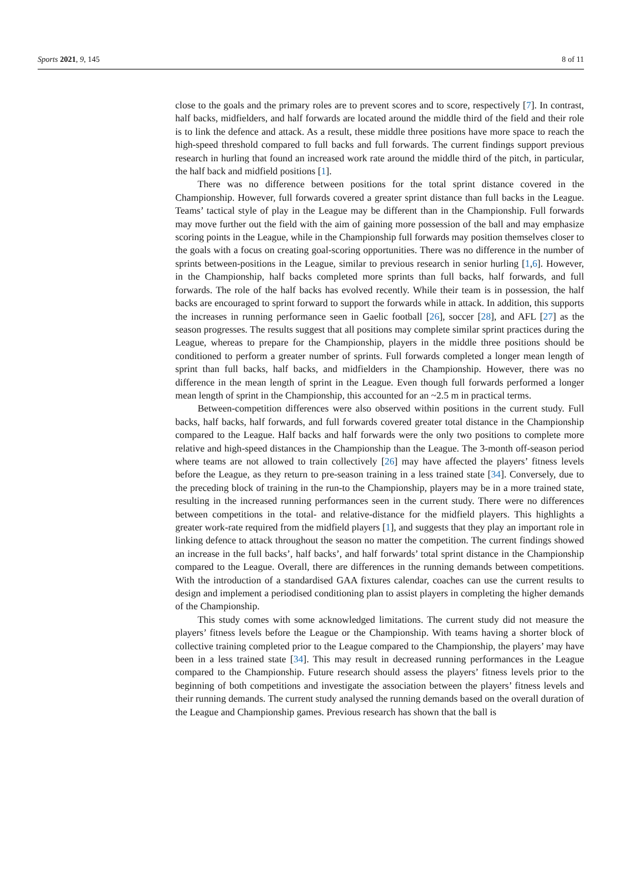Sports 2021, 9, 145 8 of 11
close to the goals and the primary roles are to prevent scores and to score, respectively [7]. In contrast, half backs, midfielders, and half forwards are located around the middle third of the field and their role is to link the defence and attack. As a result, these middle three positions have more space to reach the high-speed threshold compared to full backs and full forwards. The current findings support previous research in hurling that found an increased work rate around the middle third of the pitch, in particular, the half back and midfield positions [1].
There was no difference between positions for the total sprint distance covered in the Championship. However, full forwards covered a greater sprint distance than full backs in the League. Teams’ tactical style of play in the League may be different than in the Championship. Full forwards may move further out the field with the aim of gaining more possession of the ball and may emphasize scoring points in the League, while in the Championship full forwards may position themselves closer to the goals with a focus on creating goal-scoring opportunities. There was no difference in the number of sprints between-positions in the League, similar to previous research in senior hurling [1,6]. However, in the Championship, half backs completed more sprints than full backs, half forwards, and full forwards. The role of the half backs has evolved recently. While their team is in possession, the half backs are encouraged to sprint forward to support the forwards while in attack. In addition, this supports the increases in running performance seen in Gaelic football [26], soccer [28], and AFL [27] as the season progresses. The results suggest that all positions may complete similar sprint practices during the League, whereas to prepare for the Championship, players in the middle three positions should be conditioned to perform a greater number of sprints. Full forwards completed a longer mean length of sprint than full backs, half backs, and midfielders in the Championship. However, there was no difference in the mean length of sprint in the League. Even though full forwards performed a longer mean length of sprint in the Championship, this accounted for an ~2.5 m in practical terms.
Between-competition differences were also observed within positions in the current study. Full backs, half backs, half forwards, and full forwards covered greater total distance in the Championship compared to the League. Half backs and half forwards were the only two positions to complete more relative and high-speed distances in the Championship than the League. The 3-month off-season period where teams are not allowed to train collectively [26] may have affected the players’ fitness levels before the League, as they return to pre-season training in a less trained state [34]. Conversely, due to the preceding block of training in the run-to the Championship, players may be in a more trained state, resulting in the increased running performances seen in the current study. There were no differences between competitions in the total- and relative-distance for the midfield players. This highlights a greater work-rate required from the midfield players [1], and suggests that they play an important role in linking defence to attack throughout the season no matter the competition. The current findings showed an increase in the full backs’, half backs’, and half forwards’ total sprint distance in the Championship compared to the League. Overall, there are differences in the running demands between competitions. With the introduction of a standardised GAA fixtures calendar, coaches can use the current results to design and implement a periodised conditioning plan to assist players in completing the higher demands of the Championship.
This study comes with some acknowledged limitations. The current study did not measure the players’ fitness levels before the League or the Championship. With teams having a shorter block of collective training completed prior to the League compared to the Championship, the players’ may have been in a less trained state [34]. This may result in decreased running performances in the League compared to the Championship. Future research should assess the players’ fitness levels prior to the beginning of both competitions and investigate the association between the players’ fitness levels and their running demands. The current study analysed the running demands based on the overall duration of the League and Championship games. Previous research has shown that the ball is